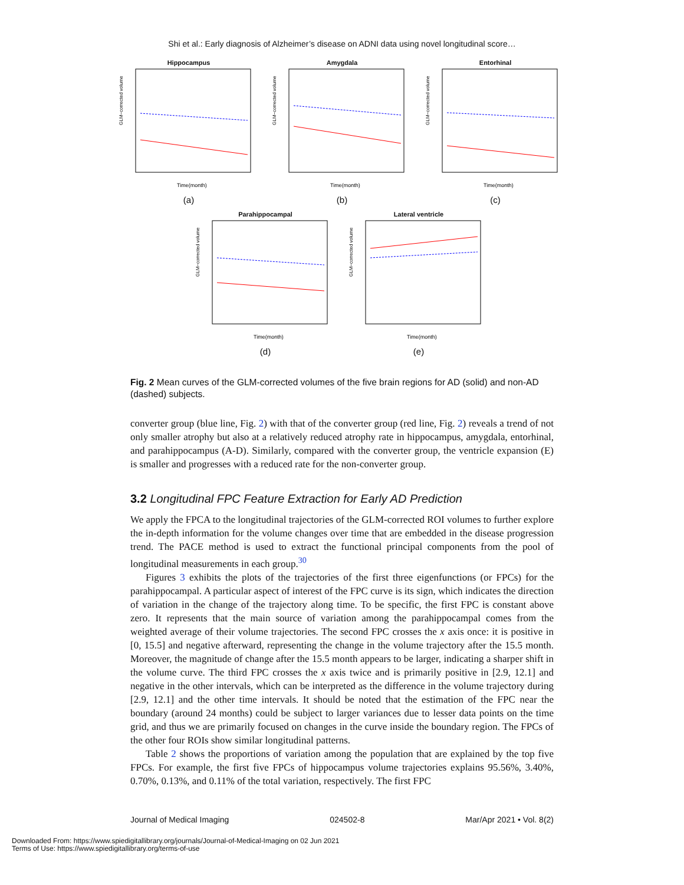Shi et al.: Early diagnosis of Alzheimer’s disease on ADNI data using novel longitudinal score…
Hippocampus
GLM−corrected volume
Time(month)
(a)
Amygdala
GLM−corrected volume
Time(month)
(b)
Entorhinal
GLM−corrected volume
Time(month)
(c)
Parahippocampal
GLM−corrected volume
Time(month)
(d)
Lateral ventricle
GLM−corrected volume
Time(month)
(e)
Fig. 2 Mean curves of the GLM-corrected volumes of the five brain regions for AD (solid) and non-AD (dashed) subjects.
converter group (blue line, Fig. 2) with that of the converter group (red line, Fig. 2) reveals a trend of not only smaller atrophy but also at a relatively reduced atrophy rate in hippocampus, amygdala, entorhinal, and parahippocampus (A-D). Similarly, compared with the converter group, the ventricle expansion (E) is smaller and progresses with a reduced rate for the non-converter group.
3.2 Longitudinal FPC Feature Extraction for Early AD Prediction
We apply the FPCA to the longitudinal trajectories of the GLM-corrected ROI volumes to further explore the in-depth information for the volume changes over time that are embedded in the disease progression trend. The PACE method is used to extract the functional principal components from the pool of longitudinal measurements in each group.<sup>30</sup>
Figures 3 exhibits the plots of the trajectories of the first three eigenfunctions (or FPCs) for the parahippocampal. A particular aspect of interest of the FPC curve is its sign, which indicates the direction of variation in the change of the trajectory along time. To be specific, the first FPC is constant above zero. It represents that the main source of variation among the parahippocampal comes from the weighted average of their volume trajectories. The second FPC crosses the x axis once: it is positive in [0, 15.5] and negative afterward, representing the change in the volume trajectory after the 15.5 month. Moreover, the magnitude of change after the 15.5 month appears to be larger, indicating a sharper shift in the volume curve. The third FPC crosses the x axis twice and is primarily positive in [2.9, 12.1] and negative in the other intervals, which can be interpreted as the difference in the volume trajectory during [2.9, 12.1] and the other time intervals. It should be noted that the estimation of the FPC near the boundary (around 24 months) could be subject to larger variances due to lesser data points on the time grid, and thus we are primarily focused on changes in the curve inside the boundary region. The FPCs of the other four ROIs show similar longitudinal patterns.
Table 2 shows the proportions of variation among the population that are explained by the top five FPCs. For example, the first five FPCs of hippocampus volume trajectories explains 95.56%, 3.40%, 0.70%, 0.13%, and 0.11% of the total variation, respectively. The first FPC
Journal of Medical Imaging 024502-8 Mar/Apr 2021 • Vol. 8(2)
Downloaded From: https://www.spiedigitallibrary.org/journals/Journal-of-Medical-Imaging on 02 Jun 2021
Terms of Use: https://www.spiedigitallibrary.org/terms-of-use